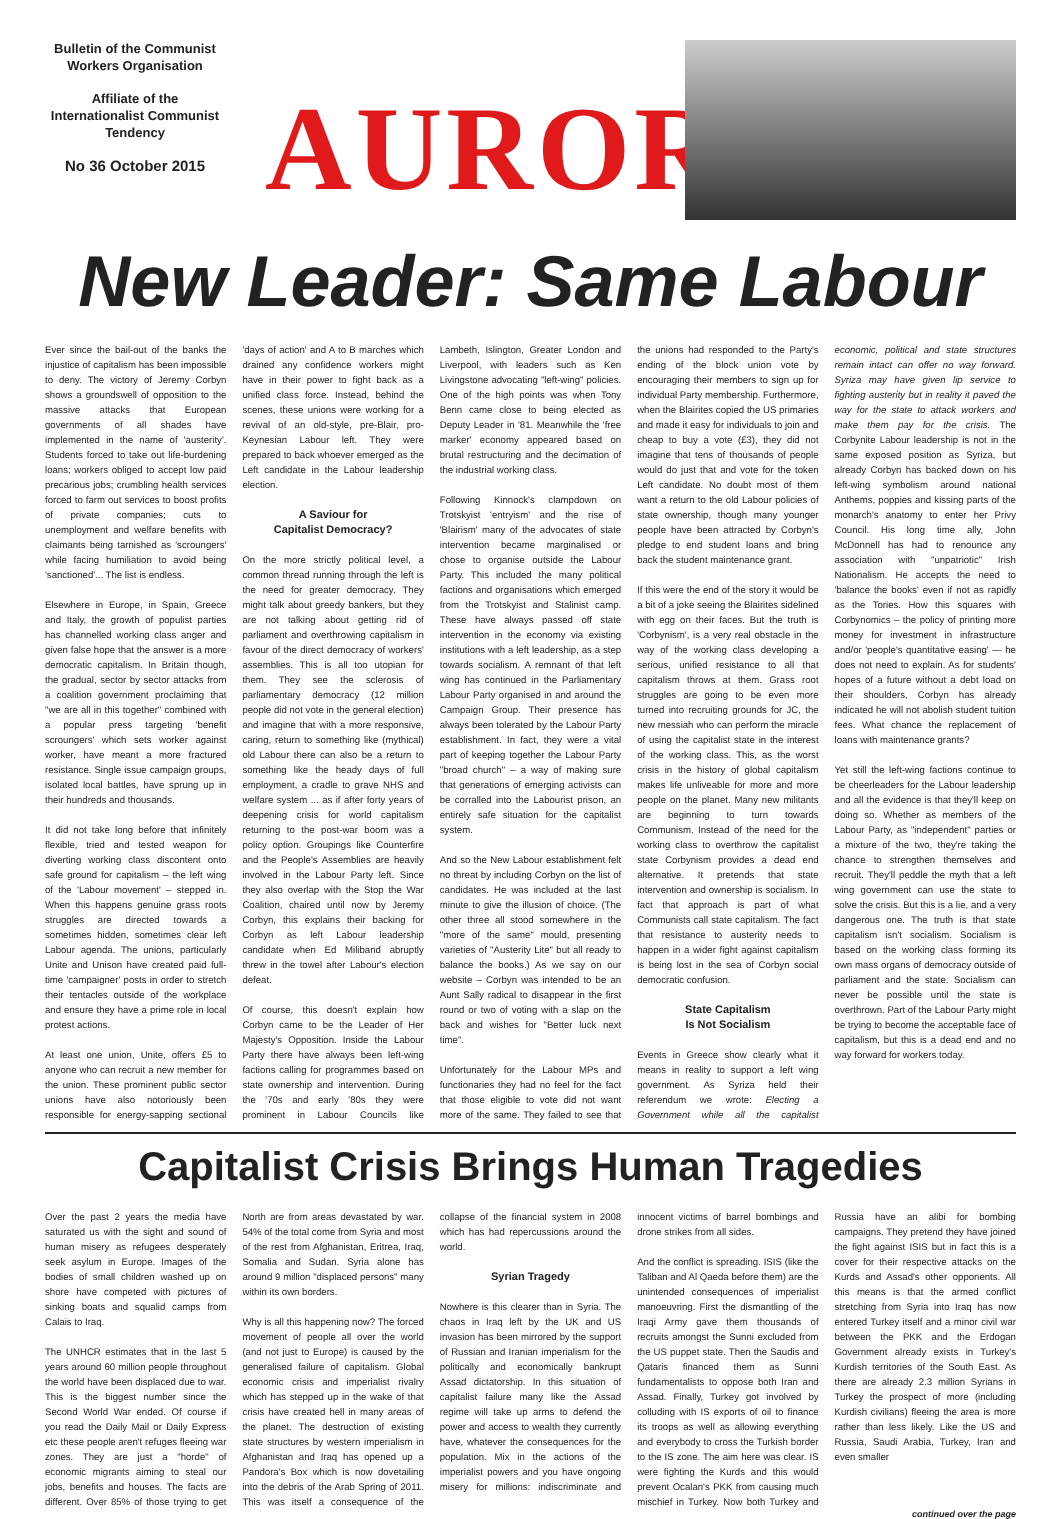Bulletin of the Communist Workers Organisation
Affiliate of the Internationalist Communist Tendency
No 36 October 2015
AURORA
New Leader: Same Labour
Ever since the bail-out of the banks the injustice of capitalism has been impossible to deny. The victory of Jeremy Corbyn shows a groundswell of opposition to the massive attacks that European governments of all shades have implemented in the name of 'austerity'. Students forced to take out life-burdening loans; workers obliged to accept low paid precarious jobs; crumbling health services forced to farm out services to boost profits of private companies; cuts to unemployment and welfare benefits with claimants being tarnished as 'scroungers' while facing humiliation to avoid being 'sanctioned'... The list is endless.
Elsewhere in Europe, in Spain, Greece and Italy, the growth of populist parties has channelled working class anger and given false hope that the answer is a more democratic capitalism. In Britain though, the gradual, sector by sector attacks from a coalition government proclaiming that "we are all in this together" combined with a popular press targeting 'benefit scroungers' which sets worker against worker, have meant a more fractured resistance. Single issue campaign groups, isolated local battles, have sprung up in their hundreds and thousands.
It did not take long before that infinitely flexible, tried and tested weapon for diverting working class discontent onto safe ground for capitalism – the left wing of the 'Labour movement' – stepped in. When this happens genuine grass roots struggles are directed towards a sometimes hidden, sometimes clear left Labour agenda. The unions, particularly Unite and Unison have created paid full-time 'campaigner' posts in order to stretch their tentacles outside of the workplace and ensure they have a prime role in local protest actions.
At least one union, Unite, offers £5 to anyone who can recruit a new member for the union. These prominent public sector unions have also notoriously been responsible for energy-sapping sectional 'days of action' and A to B marches which drained any confidence workers might have in their power to fight back as a unified class force. Instead, behind the scenes, these unions were working for a revival of an old-style, pre-Blair, pro-Keynesian Labour left. They were prepared to back whoever emerged as the Left candidate in the Labour leadership election.
A Saviour for
Capitalist Democracy?
On the more strictly political level, a common thread running through the left is the need for greater democracy. They might talk about greedy bankers, but they are not talking about getting rid of parliament and overthrowing capitalism in favour of the direct democracy of workers' assemblies. This is all too utopian for them. They see the sclerosis of parliamentary democracy (12 million people did not vote in the general election) and imagine that with a more responsive, caring, return to something like (mythical) old Labour there can also be a return to something like the heady days of full employment, a cradle to grave NHS and welfare system ... as if after forty years of deepening crisis for world capitalism returning to the post-war boom was a policy option. Groupings like Counterfire and the People's Assemblies are heavily involved in the Labour Party left. Since they also overlap with the Stop the War Coalition, chaired until now by Jeremy Corbyn, this explains their backing for Corbyn as left Labour leadership candidate when Ed Miliband abruptly threw in the towel after Labour's election defeat.
Of course, this doesn't explain how Corbyn came to be the Leader of Her Majesty's Opposition. Inside the Labour Party there have always been left-wing factions calling for programmes based on state ownership and intervention. During the '70s and early '80s they were prominent in Labour Councils like Lambeth, Islington, Greater London and Liverpool, with leaders such as Ken Livingstone advocating "left-wing" policies. One of the high points was when Tony Benn came close to being elected as Deputy Leader in '81. Meanwhile the 'free marker' economy appeared based on brutal restructuring and the decimation of the industrial working class.
Following Kinnock's clampdown on Trotskyist 'entryism' and the rise of 'Blairism' many of the advocates of state intervention became marginalised or chose to organise outside the Labour Party. This included the many political factions and organisations which emerged from the Trotskyist and Stalinist camp. These have always passed off state intervention in the economy via existing institutions with a left leadership, as a step towards socialism. A remnant of that left wing has continued in the Parliamentary Labour Party organised in and around the Campaign Group. Their presence has always been tolerated by the Labour Party establishment. In fact, they were a vital part of keeping together the Labour Party "broad church" – a way of making sure that generations of emerging activists can be corralled into the Labourist prison, an entirely safe situation for the capitalist system.
And so the New Labour establishment felt no threat by including Corbyn on the list of candidates. He was included at the last minute to give the illusion of choice. (The other three all stood somewhere in the "more of the same" mould, presenting varieties of "Austerity Lite" but all ready to balance the books.) As we say on our website – Corbyn was intended to be an Aunt Sally radical to disappear in the first round or two of voting with a slap on the back and wishes for "Better luck next time".
Unfortunately for the Labour MPs and functionaries they had no feel for the fact that those eligible to vote did not want more of the same. They failed to see that the unions had responded to the Party's ending of the block union vote by encouraging their members to sign up for individual Party membership. Furthermore, when the Blairites copied the US primaries and made it easy for individuals to join and cheap to buy a vote (£3), they did not imagine that tens of thousands of people would do just that and vote for the token Left candidate. No doubt most of them want a return to the old Labour policies of state ownership, though many younger people have been attracted by Corbyn's pledge to end student loans and bring back the student maintenance grant.
If this were the end of the story it would be a bit of a joke seeing the Blairites sidelined with egg on their faces. But the truth is 'Corbynism', is a very real obstacle in the way of the working class developing a serious, unified resistance to all that capitalism throws at them. Grass root struggles are going to be even more turned into recruiting grounds for JC, the new messiah who can perform the miracle of using the capitalist state in the interest of the working class. This, as the worst crisis in the history of global capitalism makes life unliveable for more and more people on the planet. Many new militants are beginning to turn towards Communism. Instead of the need for the working class to overthrow the capitalist state Corbynism provides a dead end alternative. It pretends that state intervention and ownership is socialism. In fact that approach is part of what Communists call state capitalism. The fact that resistance to austerity needs to happen in a wider fight against capitalism is being lost in the sea of Corbyn social democratic confusion.
State Capitalism
Is Not Socialism
Events in Greece show clearly what it means in reality to support a left wing government. As Syriza held their referendum we wrote: Electing a Government while all the capitalist economic, political and state structures remain intact can offer no way forward. Syriza may have given lip service to fighting austerity but in reality it paved the way for the state to attack workers and make them pay for the crisis. The Corbynite Labour leadership is not in the same exposed position as Syriza, but already Corbyn has backed down on his left-wing symbolism around national Anthems, poppies and kissing parts of the monarch's anatomy to enter her Privy Council. His long time ally, John McDonnell has had to renounce any association with "unpatriotic" Irish Nationalism. He accepts the need to 'balance the books' even if not as rapidly as the Tories. How this squares with Corbynomics – the policy of printing more money for investment in infrastructure and/or 'people's quantitative easing' — he does not need to explain. As for students' hopes of a future without a debt load on their shoulders, Corbyn has already indicated he will not abolish student tuition fees. What chance the replacement of loans with maintenance grants?
Yet still the left-wing factions continue to be cheerleaders for the Labour leadership and all the evidence is that they'll keep on doing so. Whether as members of the Labour Party, as "independent" parties or a mixture of the two, they're taking the chance to strengthen themselves and recruit. They'll peddle the myth that a left wing government can use the state to solve the crisis. But this is a lie, and a very dangerous one. The truth is that state capitalism isn't socialism. Socialism is based on the working class forming its own mass organs of democracy outside of parliament and the state. Socialism can never be possible until the state is overthrown. Part of the Labour Party might be trying to become the acceptable face of capitalism, but this is a dead end and no way forward for workers today.
Capitalist Crisis Brings Human Tragedies
Over the past 2 years the media have saturated us with the sight and sound of human misery as refugees desperately seek asylum in Europe. Images of the bodies of small children washed up on shore have competed with pictures of sinking boats and squalid camps from Calais to Iraq.
The UNHCR estimates that in the last 5 years around 60 million people throughout the world have been displaced due to war. This is the biggest number since the Second World War ended. Of course if you read the Daily Mail or Daily Express etc these people aren't refuges fleeing war zones. They are just a "horde" of economic migrants aiming to steal our jobs, benefits and houses. The facts are different. Over 85% of those trying to get North are from areas devastated by war. 54% of the total come from Syria and most of the rest from Afghanistan, Eritrea, Iraq, Somalia and Sudan. Syria alone has around 9 million "displaced persons" many within its own borders.
Why is all this happening now? The forced movement of people all over the world (and not just to Europe) is caused by the generalised failure of capitalism. Global economic crisis and imperialist rivalry which has stepped up in the wake of that crisis have created hell in many areas of the planet. The destruction of existing state structures by western imperialism in Afghanistan and Iraq has opened up a Pandora's Box which is now dovetailing into the debris of the Arab Spring of 2011. This was itself a consequence of the collapse of the financial system in 2008 which has had repercussions around the world.
Syrian Tragedy
Nowhere is this clearer than in Syria. The chaos in Iraq left by the UK and US invasion has been mirrored by the support of Russian and Iranian imperialism for the politically and economically bankrupt Assad dictatorship. In this situation of capitalist failure many like the Assad regime will take up arms to defend the power and access to wealth they currently have, whatever the consequences for the population. Mix in the actions of the imperialist powers and you have ongoing misery for millions: indiscriminate and innocent victims of barrel bombings and drone strikes from all sides.
And the conflict is spreading. ISIS (like the Taliban and Al Qaeda before them) are the unintended consequences of imperialist manoeuvring. First the dismantling of the Iraqi Army gave them thousands of recruits amongst the Sunni excluded from the US puppet state. Then the Saudis and Qataris financed them as Sunni fundamentalists to oppose both Iran and Assad. Finally, Turkey got involved by colluding with IS exports of oil to finance its troops as well as allowing everything and everybody to cross the Turkish border to the IS zone. The aim here was clear. IS were fighting the Kurds and this would prevent Ocalan's PKK from causing much mischief in Turkey. Now both Turkey and Russia have an alibi for bombing campaigns. They pretend they have joined the fight against ISIS but in fact this is a cover for their respective attacks on the Kurds and Assad's other opponents. All this means is that the armed conflict stretching from Syria into Iraq has now entered Turkey itself and a minor civil war between the PKK and the Erdogan Government already exists in Turkey's Kurdish territories of the South East. As there are already 2.3 million Syrians in Turkey the prospect of more (including Kurdish civilians) fleeing the area is more rather than less likely. Like the US and Russia, Saudi Arabia, Turkey, Iran and even smaller
continued over the page